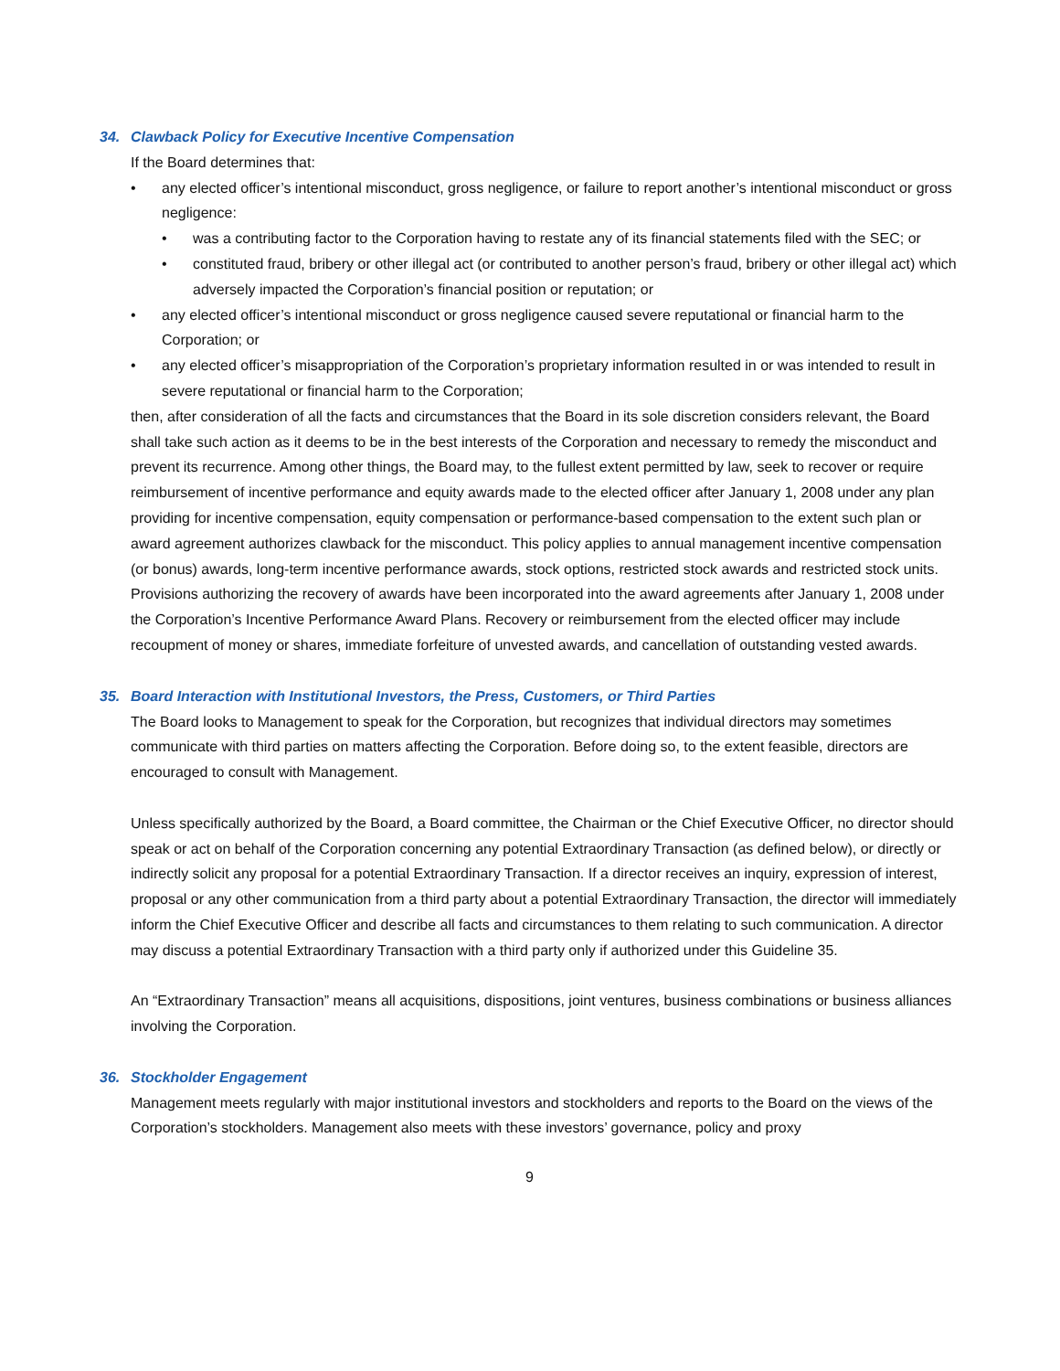34. Clawback Policy for Executive Incentive Compensation
If the Board determines that:
• any elected officer’s intentional misconduct, gross negligence, or failure to report another’s intentional misconduct or gross negligence:
• was a contributing factor to the Corporation having to restate any of its financial statements filed with the SEC; or
• constituted fraud, bribery or other illegal act (or contributed to another person’s fraud, bribery or other illegal act) which adversely impacted the Corporation’s financial position or reputation; or
• any elected officer’s intentional misconduct or gross negligence caused severe reputational or financial harm to the Corporation; or
• any elected officer’s misappropriation of the Corporation’s proprietary information resulted in or was intended to result in severe reputational or financial harm to the Corporation;
then, after consideration of all the facts and circumstances that the Board in its sole discretion considers relevant, the Board shall take such action as it deems to be in the best interests of the Corporation and necessary to remedy the misconduct and prevent its recurrence. Among other things, the Board may, to the fullest extent permitted by law, seek to recover or require reimbursement of incentive performance and equity awards made to the elected officer after January 1, 2008 under any plan providing for incentive compensation, equity compensation or performance-based compensation to the extent such plan or award agreement authorizes clawback for the misconduct. This policy applies to annual management incentive compensation (or bonus) awards, long-term incentive performance awards, stock options, restricted stock awards and restricted stock units. Provisions authorizing the recovery of awards have been incorporated into the award agreements after January 1, 2008 under the Corporation’s Incentive Performance Award Plans. Recovery or reimbursement from the elected officer may include recoupment of money or shares, immediate forfeiture of unvested awards, and cancellation of outstanding vested awards.
35. Board Interaction with Institutional Investors, the Press, Customers, or Third Parties
The Board looks to Management to speak for the Corporation, but recognizes that individual directors may sometimes communicate with third parties on matters affecting the Corporation. Before doing so, to the extent feasible, directors are encouraged to consult with Management.
Unless specifically authorized by the Board, a Board committee, the Chairman or the Chief Executive Officer, no director should speak or act on behalf of the Corporation concerning any potential Extraordinary Transaction (as defined below), or directly or indirectly solicit any proposal for a potential Extraordinary Transaction. If a director receives an inquiry, expression of interest, proposal or any other communication from a third party about a potential Extraordinary Transaction, the director will immediately inform the Chief Executive Officer and describe all facts and circumstances to them relating to such communication. A director may discuss a potential Extraordinary Transaction with a third party only if authorized under this Guideline 35.
An “Extraordinary Transaction” means all acquisitions, dispositions, joint ventures, business combinations or business alliances involving the Corporation.
36. Stockholder Engagement
Management meets regularly with major institutional investors and stockholders and reports to the Board on the views of the Corporation’s stockholders. Management also meets with these investors’ governance, policy and proxy
9